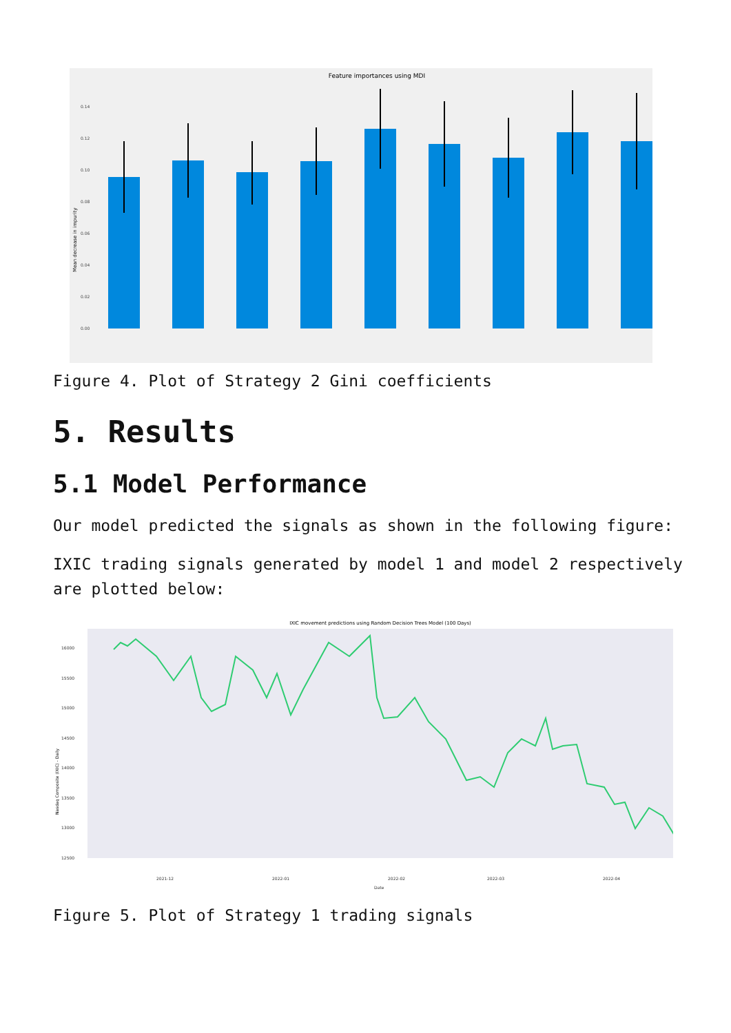Feature importances using MDI
0.14
0.12
0.10
0.08
0.06
0.04
0.02
0.00
Mean decrease in impurity
Figure 4. Plot of Strategy 2 Gini coefficients
5. Results
5.1 Model Performance
Our model predicted the signals as shown in the following figure:
IXIC trading signals generated by model 1 and model 2 respectively are plotted below:
IXIC movement predictions using Random Decision Trees Model (100 Days)
16000
15500
15000
14500
14000
13500
13000
12500
2021-12
2022-01
2022-02
2022-03
2022-04
Date
Nasdaq Composite (IXIC) - Daily
Figure 5. Plot of Strategy 1 trading signals